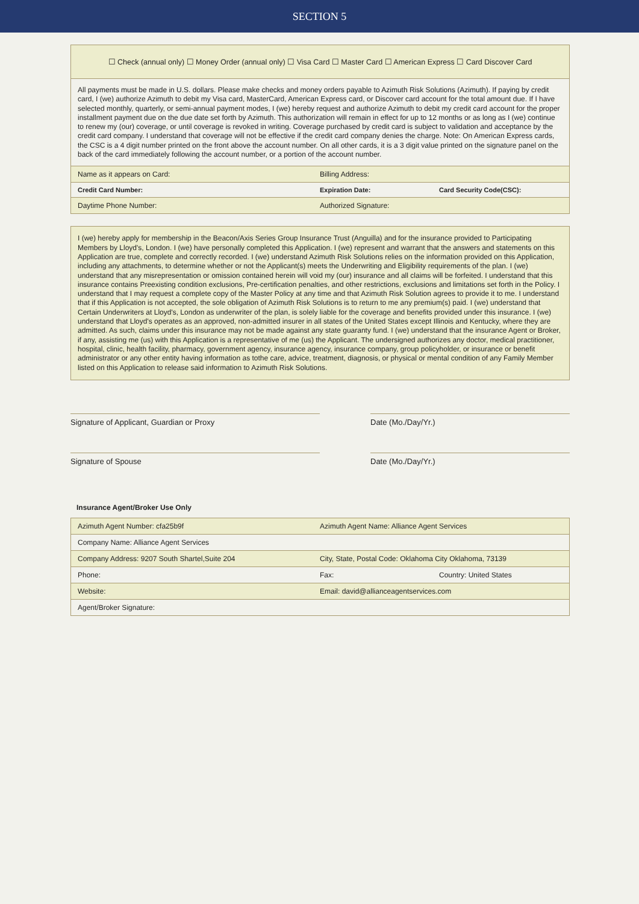SECTION 5
| ☐ Check (annual only) ☐ Money Order (annual only) ☐ Visa Card ☐ Master Card ☐ American Express ☐ Card Discover Card | | |
| All payments must be made in U.S. dollars. Please make checks and money orders payable to Azimuth Risk Solutions (Azimuth). If paying by credit card, I (we) authorize Azimuth to debit my Visa card, MasterCard, American Express card, or Discover card account for the total amount due. If I have selected monthly, quarterly, or semi-annual payment modes, I (we) hereby request and authorize Azimuth to debit my credit card account for the proper installment payment due on the due date set forth by Azimuth. This authorization will remain in effect for up to 12 months or as long as I (we) continue to renew my (our) coverage, or until coverage is revoked in writing. Coverage purchased by credit card is subject to validation and acceptance by the credit card company. I understand that coverage will not be effective if the credit card company denies the charge. Note: On American Express cards, the CSC is a 4 digit number printed on the front above the account number. On all other cards, it is a 3 digit value printed on the signature panel on the back of the card immediately following the account number, or a portion of the account number. | | |
| Name as it appears on Card: | Billing Address: | |
| Credit Card Number: | Expiration Date: | Card Security Code(CSC): |
| Daytime Phone Number: | Authorized Signature: | |
I (we) hereby apply for membership in the Beacon/Axis Series Group Insurance Trust (Anguilla) and for the insurance provided to Participating Members by Lloyd's, London. I (we) have personally completed this Application. I (we) represent and warrant that the answers and statements on this Application are true, complete and correctly recorded. I (we) understand Azimuth Risk Solutions relies on the information provided on this Application, including any attachments, to determine whether or not the Applicant(s) meets the Underwriting and Eligibility requirements of the plan. I (we) understand that any misrepresentation or omission contained herein will void my (our) insurance and all claims will be forfeited. I understand that this insurance contains Preexisting condition exclusions, Pre-certification penalties, and other restrictions, exclusions and limitations set forth in the Policy. I understand that I may request a complete copy of the Master Policy at any time and that Azimuth Risk Solution agrees to provide it to me. I understand that if this Application is not accepted, the sole obligation of Azimuth Risk Solutions is to return to me any premium(s) paid. I (we) understand that Certain Underwriters at Lloyd's, London as underwriter of the plan, is solely liable for the coverage and benefits provided under this insurance. I (we) understand that Lloyd's operates as an approved, non-admitted insurer in all states of the United States except Illinois and Kentucky, where they are admitted. As such, claims under this insurance may not be made against any state guaranty fund. I (we) understand that the insurance Agent or Broker, if any, assisting me (us) with this Application is a representative of me (us) the Applicant. The undersigned authorizes any doctor, medical practitioner, hospital, clinic, health facility, pharmacy, government agency, insurance agency, insurance company, group policyholder, or insurance or benefit administrator or any other entity having information as tothe care, advice, treatment, diagnosis, or physical or mental condition of any Family Member listed on this Application to release said information to Azimuth Risk Solutions.
Signature of Applicant, Guardian or Proxy Date (Mo./Day/Yr.)
Signature of Spouse Date (Mo./Day/Yr.)
Insurance Agent/Broker Use Only
| Azimuth Agent Number: cfa25b9f | Azimuth Agent Name: Alliance Agent Services | |
| Company Name: Alliance Agent Services | | |
| Company Address: 9207 South Shartel,Suite 204 | City, State, Postal Code: Oklahoma City Oklahoma, 73139 | |
| Phone: | Fax: | Country: United States |
| Website: | Email: david@allianceagentservices.com | |
| Agent/Broker Signature: | | |